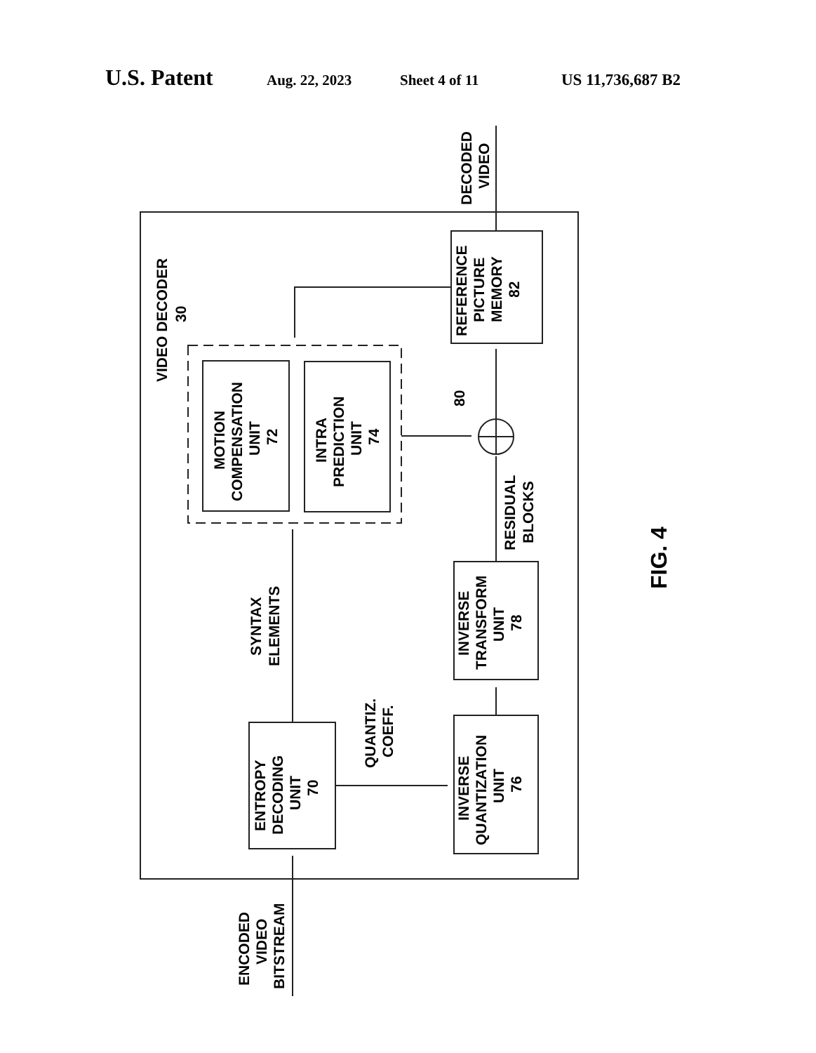U.S. Patent Aug. 22, 2023 Sheet 4 of 11 US 11,736,687 B2
VIDEO DECODER
30
MOTION
COMPENSATION
UNIT
72
INTRA
PREDICTION
UNIT
74
REFERENCE
PICTURE
MEMORY
82
DECODED
VIDEO
80
RESIDUAL
BLOCKS
SYNTAX
ELEMENTS
QUANTIZ.
COEFF.
ENTROPY
DECODING
UNIT
70
INVERSE
TRANSFORM
UNIT
78
INVERSE
QUANTIZATION
UNIT
76
ENCODED
VIDEO
BITSTREAM
FIG. 4